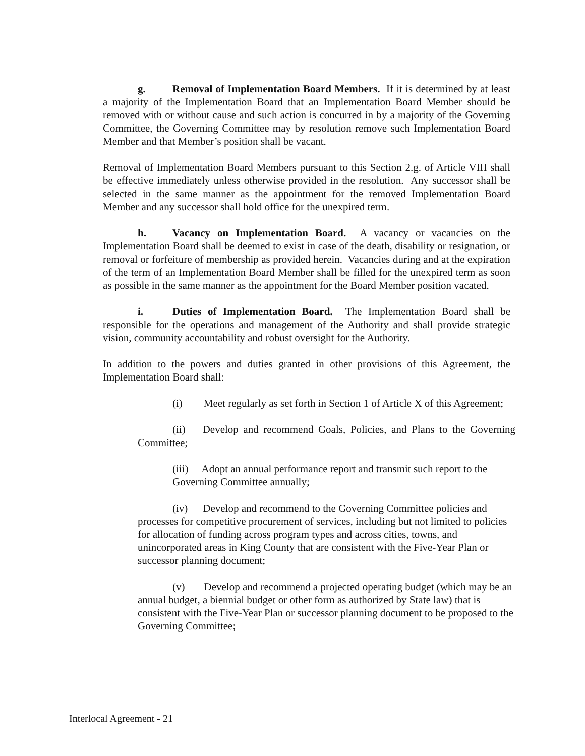g. Removal of Implementation Board Members. If it is determined by at least a majority of the Implementation Board that an Implementation Board Member should be removed with or without cause and such action is concurred in by a majority of the Governing Committee, the Governing Committee may by resolution remove such Implementation Board Member and that Member’s position shall be vacant.
Removal of Implementation Board Members pursuant to this Section 2.g. of Article VIII shall be effective immediately unless otherwise provided in the resolution. Any successor shall be selected in the same manner as the appointment for the removed Implementation Board Member and any successor shall hold office for the unexpired term.
h. Vacancy on Implementation Board. A vacancy or vacancies on the Implementation Board shall be deemed to exist in case of the death, disability or resignation, or removal or forfeiture of membership as provided herein. Vacancies during and at the expiration of the term of an Implementation Board Member shall be filled for the unexpired term as soon as possible in the same manner as the appointment for the Board Member position vacated.
i. Duties of Implementation Board. The Implementation Board shall be responsible for the operations and management of the Authority and shall provide strategic vision, community accountability and robust oversight for the Authority.
In addition to the powers and duties granted in other provisions of this Agreement, the Implementation Board shall:
(i) Meet regularly as set forth in Section 1 of Article X of this Agreement;
(ii) Develop and recommend Goals, Policies, and Plans to the Governing Committee;
(iii) Adopt an annual performance report and transmit such report to the Governing Committee annually;
(iv) Develop and recommend to the Governing Committee policies and processes for competitive procurement of services, including but not limited to policies for allocation of funding across program types and across cities, towns, and unincorporated areas in King County that are consistent with the Five-Year Plan or successor planning document;
(v) Develop and recommend a projected operating budget (which may be an annual budget, a biennial budget or other form as authorized by State law) that is consistent with the Five-Year Plan or successor planning document to be proposed to the Governing Committee;
Interlocal Agreement - 21